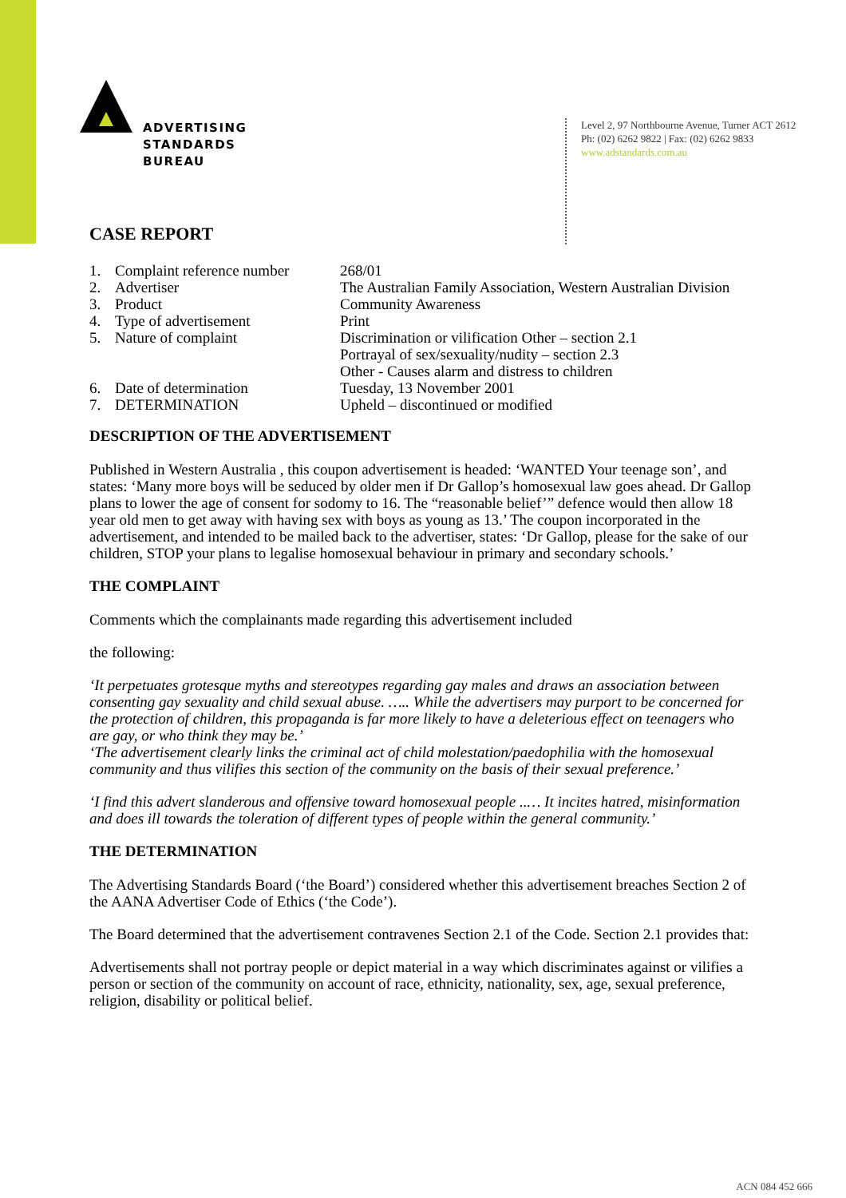ADVERTISING
STANDARDS
BUREAU
Level 2, 97 Northbourne Avenue, Turner ACT 2612
Ph: (02) 6262 9822 | Fax: (02) 6262 9833
www.adstandards.com.au
CASE REPORT
| 1. | Complaint reference number | 268/01 |
| 2. | Advertiser | The Australian Family Association, Western Australian Division |
| 3. | Product | Community Awareness |
| 4. | Type of advertisement | Print |
| 5. | Nature of complaint | Discrimination or vilification Other – section 2.1 Portrayal of sex/sexuality/nudity – section 2.3 Other - Causes alarm and distress to children |
| 6. | Date of determination | Tuesday, 13 November 2001 |
| 7. | DETERMINATION | Upheld – discontinued or modified |
DESCRIPTION OF THE ADVERTISEMENT
Published in Western Australia , this coupon advertisement is headed: ‘WANTED Your teenage son’, and states: ‘Many more boys will be seduced by older men if Dr Gallop’s homosexual law goes ahead. Dr Gallop plans to lower the age of consent for sodomy to 16. The “reasonable belief’” defence would then allow 18 year old men to get away with having sex with boys as young as 13.’ The coupon incorporated in the advertisement, and intended to be mailed back to the advertiser, states: ‘Dr Gallop, please for the sake of our children, STOP your plans to legalise homosexual behaviour in primary and secondary schools.’
THE COMPLAINT
Comments which the complainants made regarding this advertisement included
the following:
‘It perpetuates grotesque myths and stereotypes regarding gay males and draws an association between consenting gay sexuality and child sexual abuse. ….. While the advertisers may purport to be concerned for the protection of children, this propaganda is far more likely to have a deleterious effect on teenagers who are gay, or who think they may be.’
‘The advertisement clearly links the criminal act of child molestation/paedophilia with the homosexual community and thus vilifies this section of the community on the basis of their sexual preference.’
‘I find this advert slanderous and offensive toward homosexual people ..… It incites hatred, misinformation and does ill towards the toleration of different types of people within the general community.’
THE DETERMINATION
The Advertising Standards Board (‘the Board’) considered whether this advertisement breaches Section 2 of the AANA Advertiser Code of Ethics (‘the Code’).
The Board determined that the advertisement contravenes Section 2.1 of the Code. Section 2.1 provides that:
Advertisements shall not portray people or depict material in a way which discriminates against or vilifies a person or section of the community on account of race, ethnicity, nationality, sex, age, sexual preference, religion, disability or political belief.
ACN 084 452 666